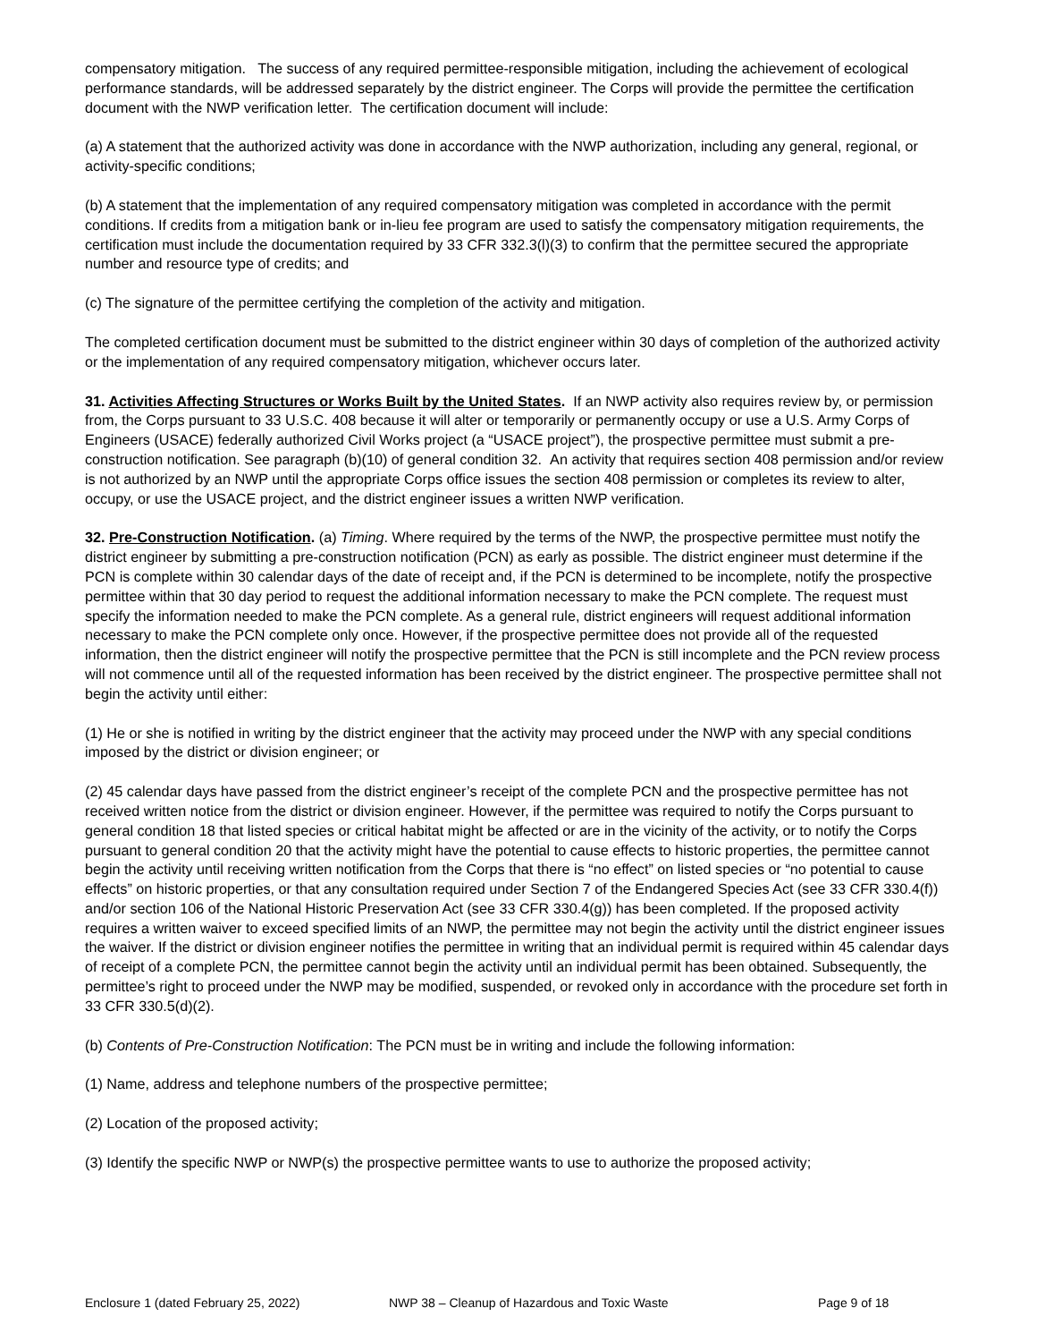compensatory mitigation. The success of any required permittee-responsible mitigation, including the achievement of ecological performance standards, will be addressed separately by the district engineer. The Corps will provide the permittee the certification document with the NWP verification letter. The certification document will include:
(a) A statement that the authorized activity was done in accordance with the NWP authorization, including any general, regional, or activity-specific conditions;
(b) A statement that the implementation of any required compensatory mitigation was completed in accordance with the permit conditions. If credits from a mitigation bank or in-lieu fee program are used to satisfy the compensatory mitigation requirements, the certification must include the documentation required by 33 CFR 332.3(l)(3) to confirm that the permittee secured the appropriate number and resource type of credits; and
(c) The signature of the permittee certifying the completion of the activity and mitigation.
The completed certification document must be submitted to the district engineer within 30 days of completion of the authorized activity or the implementation of any required compensatory mitigation, whichever occurs later.
31. Activities Affecting Structures or Works Built by the United States. If an NWP activity also requires review by, or permission from, the Corps pursuant to 33 U.S.C. 408 because it will alter or temporarily or permanently occupy or use a U.S. Army Corps of Engineers (USACE) federally authorized Civil Works project (a “USACE project”), the prospective permittee must submit a pre-construction notification. See paragraph (b)(10) of general condition 32. An activity that requires section 408 permission and/or review is not authorized by an NWP until the appropriate Corps office issues the section 408 permission or completes its review to alter, occupy, or use the USACE project, and the district engineer issues a written NWP verification.
32. Pre-Construction Notification. (a) Timing. Where required by the terms of the NWP, the prospective permittee must notify the district engineer by submitting a pre-construction notification (PCN) as early as possible. The district engineer must determine if the PCN is complete within 30 calendar days of the date of receipt and, if the PCN is determined to be incomplete, notify the prospective permittee within that 30 day period to request the additional information necessary to make the PCN complete. The request must specify the information needed to make the PCN complete. As a general rule, district engineers will request additional information necessary to make the PCN complete only once. However, if the prospective permittee does not provide all of the requested information, then the district engineer will notify the prospective permittee that the PCN is still incomplete and the PCN review process will not commence until all of the requested information has been received by the district engineer. The prospective permittee shall not begin the activity until either:
(1) He or she is notified in writing by the district engineer that the activity may proceed under the NWP with any special conditions imposed by the district or division engineer; or
(2) 45 calendar days have passed from the district engineer’s receipt of the complete PCN and the prospective permittee has not received written notice from the district or division engineer. However, if the permittee was required to notify the Corps pursuant to general condition 18 that listed species or critical habitat might be affected or are in the vicinity of the activity, or to notify the Corps pursuant to general condition 20 that the activity might have the potential to cause effects to historic properties, the permittee cannot begin the activity until receiving written notification from the Corps that there is “no effect” on listed species or “no potential to cause effects” on historic properties, or that any consultation required under Section 7 of the Endangered Species Act (see 33 CFR 330.4(f)) and/or section 106 of the National Historic Preservation Act (see 33 CFR 330.4(g)) has been completed. If the proposed activity requires a written waiver to exceed specified limits of an NWP, the permittee may not begin the activity until the district engineer issues the waiver. If the district or division engineer notifies the permittee in writing that an individual permit is required within 45 calendar days of receipt of a complete PCN, the permittee cannot begin the activity until an individual permit has been obtained. Subsequently, the permittee’s right to proceed under the NWP may be modified, suspended, or revoked only in accordance with the procedure set forth in 33 CFR 330.5(d)(2).
(b) Contents of Pre-Construction Notification: The PCN must be in writing and include the following information:
(1) Name, address and telephone numbers of the prospective permittee;
(2) Location of the proposed activity;
(3) Identify the specific NWP or NWP(s) the prospective permittee wants to use to authorize the proposed activity;
Enclosure 1 (dated February 25, 2022) NWP 38 – Cleanup of Hazardous and Toxic Waste Page 9 of 18